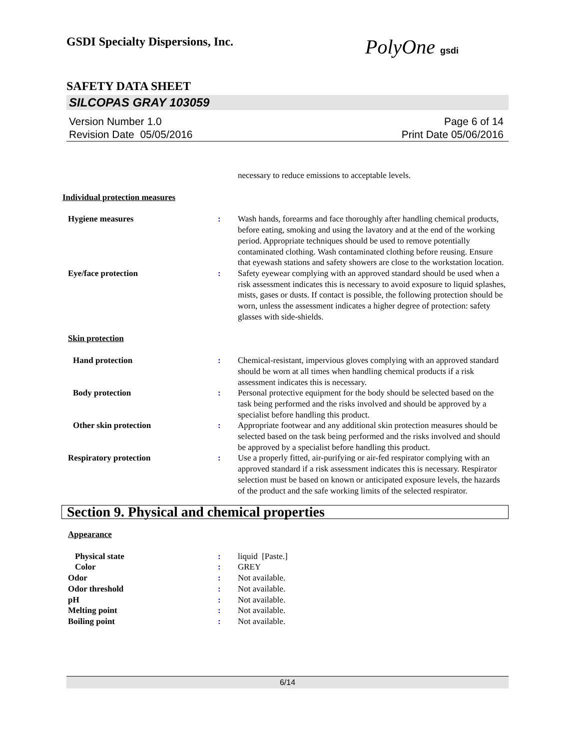GSDI Specialty Dispersions, Inc.
PolyOne gsdi
SAFETY DATA SHEET
SILCOPAS GRAY 103059
Version Number 1.0
Revision Date 05/05/2016
Page 6 of 14
Print Date 05/06/2016
necessary to reduce emissions to acceptable levels.
Individual protection measures
Hygiene measures : Wash hands, forearms and face thoroughly after handling chemical products, before eating, smoking and using the lavatory and at the end of the working period. Appropriate techniques should be used to remove potentially contaminated clothing. Wash contaminated clothing before reusing. Ensure that eyewash stations and safety showers are close to the workstation location.
Eye/face protection : Safety eyewear complying with an approved standard should be used when a risk assessment indicates this is necessary to avoid exposure to liquid splashes, mists, gases or dusts. If contact is possible, the following protection should be worn, unless the assessment indicates a higher degree of protection: safety glasses with side-shields.
Skin protection
Hand protection : Chemical-resistant, impervious gloves complying with an approved standard should be worn at all times when handling chemical products if a risk assessment indicates this is necessary.
Body protection : Personal protective equipment for the body should be selected based on the task being performed and the risks involved and should be approved by a specialist before handling this product.
Other skin protection : Appropriate footwear and any additional skin protection measures should be selected based on the task being performed and the risks involved and should be approved by a specialist before handling this product.
Respiratory protection : Use a properly fitted, air-purifying or air-fed respirator complying with an approved standard if a risk assessment indicates this is necessary. Respirator selection must be based on known or anticipated exposure levels, the hazards of the product and the safe working limits of the selected respirator.
Section 9. Physical and chemical properties
Appearance
Physical state : liquid [Paste.]
Color : GREY
Odor : Not available.
Odor threshold : Not available.
pH : Not available.
Melting point : Not available.
Boiling point : Not available.
6/14